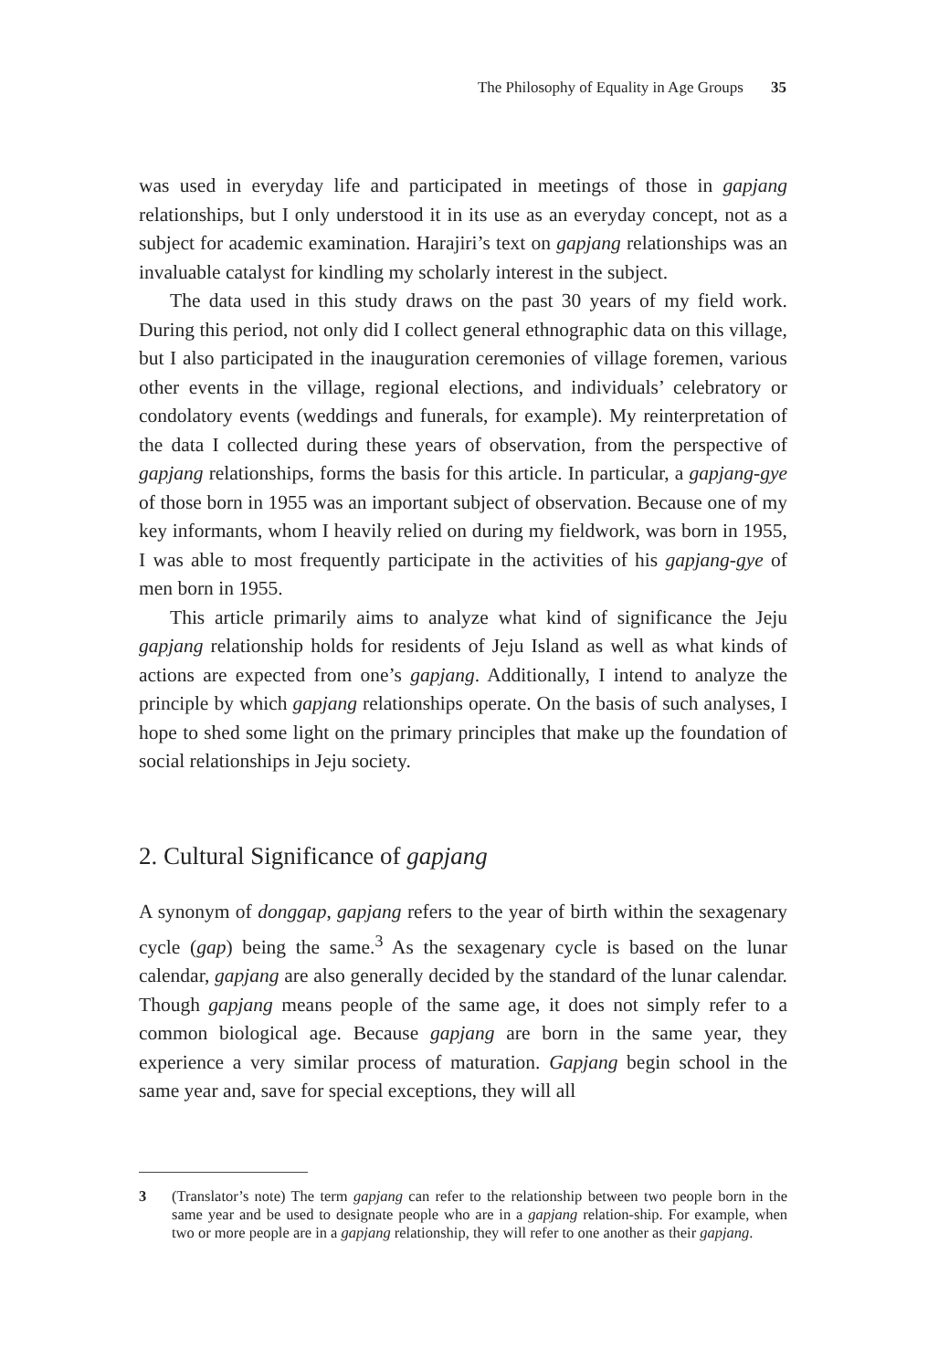The Philosophy of Equality in Age Groups 35
was used in everyday life and participated in meetings of those in gapjang relationships, but I only understood it in its use as an everyday concept, not as a subject for academic examination. Harajiri’s text on gapjang relationships was an invaluable catalyst for kindling my scholarly interest in the subject.
The data used in this study draws on the past 30 years of my field work. During this period, not only did I collect general ethnographic data on this village, but I also participated in the inauguration ceremonies of village foremen, various other events in the village, regional elections, and individuals’ celebratory or condolatory events (weddings and funerals, for example). My reinterpretation of the data I collected during these years of observation, from the perspective of gapjang relationships, forms the basis for this article. In particular, a gapjang-gye of those born in 1955 was an important subject of observation. Because one of my key informants, whom I heavily relied on during my fieldwork, was born in 1955, I was able to most frequently participate in the activities of his gapjang-gye of men born in 1955.
This article primarily aims to analyze what kind of significance the Jeju gapjang relationship holds for residents of Jeju Island as well as what kinds of actions are expected from one’s gapjang. Additionally, I intend to analyze the principle by which gapjang relationships operate. On the basis of such analyses, I hope to shed some light on the primary principles that make up the foundation of social relationships in Jeju society.
2. Cultural Significance of gapjang
A synonym of donggap, gapjang refers to the year of birth within the sexagenary cycle (gap) being the same.<sup>3</sup> As the sexagenary cycle is based on the lunar calendar, gapjang are also generally decided by the standard of the lunar calendar. Though gapjang means people of the same age, it does not simply refer to a common biological age. Because gapjang are born in the same year, they experience a very similar process of maturation. Gapjang begin school in the same year and, save for special exceptions, they will all
3 (Translator’s note) The term gapjang can refer to the relationship between two people born in the same year and be used to designate people who are in a gapjang relation-ship. For example, when two or more people are in a gapjang relationship, they will refer to one another as their gapjang.